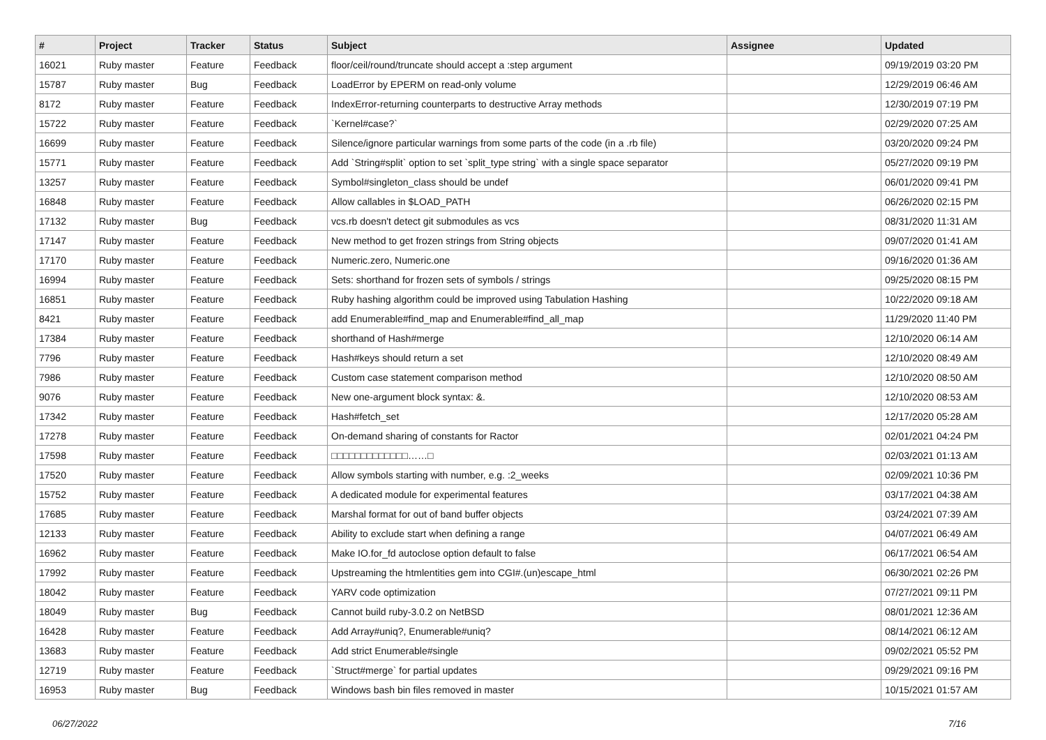| # | Project | Tracker | Status | Subject | Assignee | Updated |
| --- | --- | --- | --- | --- | --- | --- |
| 16021 | Ruby master | Feature | Feedback | floor/ceil/round/truncate should accept a :step argument | | 09/19/2019 03:20 PM |
| 15787 | Ruby master | Bug | Feedback | LoadError by EPERM on read-only volume | | 12/29/2019 06:46 AM |
| 8172 | Ruby master | Feature | Feedback | IndexError-returning counterparts to destructive Array methods | | 12/30/2019 07:19 PM |
| 15722 | Ruby master | Feature | Feedback | `Kernel#case?` | | 02/29/2020 07:25 AM |
| 16699 | Ruby master | Feature | Feedback | Silence/ignore particular warnings from some parts of the code (in a .rb file) | | 03/20/2020 09:24 PM |
| 15771 | Ruby master | Feature | Feedback | Add `String#split` option to set `split_type string` with a single space separator | | 05/27/2020 09:19 PM |
| 13257 | Ruby master | Feature | Feedback | Symbol#singleton_class should be undef | | 06/01/2020 09:41 PM |
| 16848 | Ruby master | Feature | Feedback | Allow callables in $LOAD_PATH | | 06/26/2020 02:15 PM |
| 17132 | Ruby master | Bug | Feedback | vcs.rb doesn't detect git submodules as vcs | | 08/31/2020 11:31 AM |
| 17147 | Ruby master | Feature | Feedback | New method to get frozen strings from String objects | | 09/07/2020 01:41 AM |
| 17170 | Ruby master | Feature | Feedback | Numeric.zero, Numeric.one | | 09/16/2020 01:36 AM |
| 16994 | Ruby master | Feature | Feedback | Sets: shorthand for frozen sets of symbols / strings | | 09/25/2020 08:15 PM |
| 16851 | Ruby master | Feature | Feedback | Ruby hashing algorithm could be improved using Tabulation Hashing | | 10/22/2020 09:18 AM |
| 8421 | Ruby master | Feature | Feedback | add Enumerable#find_map and Enumerable#find_all_map | | 11/29/2020 11:40 PM |
| 17384 | Ruby master | Feature | Feedback | shorthand of Hash#merge | | 12/10/2020 06:14 AM |
| 7796 | Ruby master | Feature | Feedback | Hash#keys should return a set | | 12/10/2020 08:49 AM |
| 7986 | Ruby master | Feature | Feedback | Custom case statement comparison method | | 12/10/2020 08:50 AM |
| 9076 | Ruby master | Feature | Feedback | New one-argument block syntax: &. | | 12/10/2020 08:53 AM |
| 17342 | Ruby master | Feature | Feedback | Hash#fetch_set | | 12/17/2020 05:28 AM |
| 17278 | Ruby master | Feature | Feedback | On-demand sharing of constants for Ractor | | 02/01/2021 04:24 PM |
| 17598 | Ruby master | Feature | Feedback | □□□□□□□□□□□□□……□ | | 02/03/2021 01:13 AM |
| 17520 | Ruby master | Feature | Feedback | Allow symbols starting with number, e.g. :2_weeks | | 02/09/2021 10:36 PM |
| 15752 | Ruby master | Feature | Feedback | A dedicated module for experimental features | | 03/17/2021 04:38 AM |
| 17685 | Ruby master | Feature | Feedback | Marshal format for out of band buffer objects | | 03/24/2021 07:39 AM |
| 12133 | Ruby master | Feature | Feedback | Ability to exclude start when defining a range | | 04/07/2021 06:49 AM |
| 16962 | Ruby master | Feature | Feedback | Make IO.for_fd autoclose option default to false | | 06/17/2021 06:54 AM |
| 17992 | Ruby master | Feature | Feedback | Upstreaming the htmlentities gem into CGI#.(un)escape_html | | 06/30/2021 02:26 PM |
| 18042 | Ruby master | Feature | Feedback | YARV code optimization | | 07/27/2021 09:11 PM |
| 18049 | Ruby master | Bug | Feedback | Cannot build ruby-3.0.2 on NetBSD | | 08/01/2021 12:36 AM |
| 16428 | Ruby master | Feature | Feedback | Add Array#uniq?, Enumerable#uniq? | | 08/14/2021 06:12 AM |
| 13683 | Ruby master | Feature | Feedback | Add strict Enumerable#single | | 09/02/2021 05:52 PM |
| 12719 | Ruby master | Feature | Feedback | `Struct#merge` for partial updates | | 09/29/2021 09:16 PM |
| 16953 | Ruby master | Bug | Feedback | Windows bash bin files removed in master | | 10/15/2021 01:57 AM |
06/27/2022 7/16